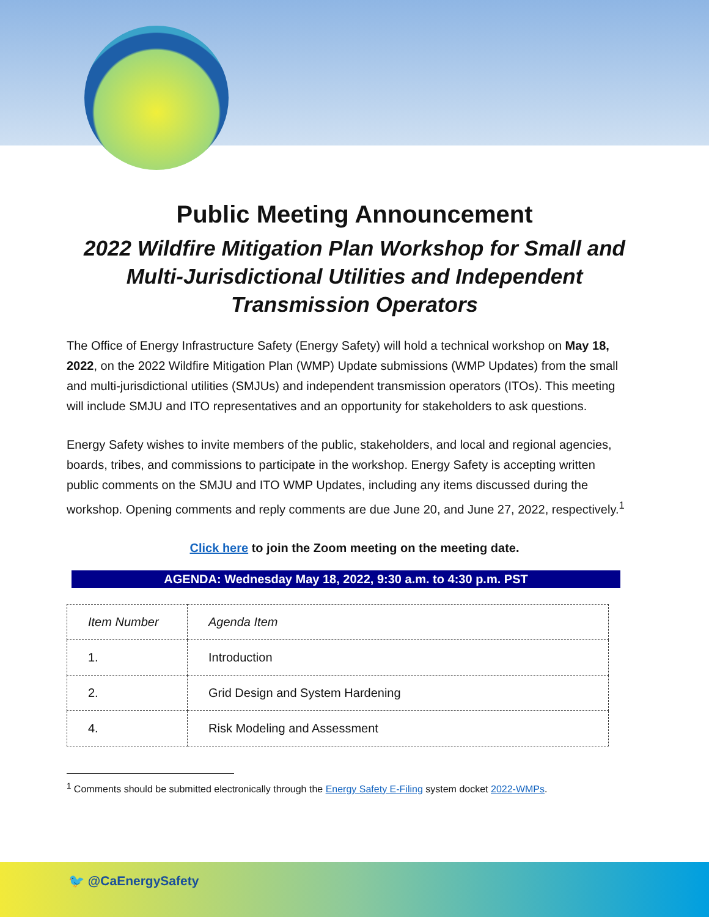Public Meeting Announcement
2022 Wildfire Mitigation Plan Workshop for Small and Multi-Jurisdictional Utilities and Independent Transmission Operators
The Office of Energy Infrastructure Safety (Energy Safety) will hold a technical workshop on May 18, 2022, on the 2022 Wildfire Mitigation Plan (WMP) Update submissions (WMP Updates) from the small and multi-jurisdictional utilities (SMJUs) and independent transmission operators (ITOs). This meeting will include SMJU and ITO representatives and an opportunity for stakeholders to ask questions.
Energy Safety wishes to invite members of the public, stakeholders, and local and regional agencies, boards, tribes, and commissions to participate in the workshop. Energy Safety is accepting written public comments on the SMJU and ITO WMP Updates, including any items discussed during the workshop. Opening comments and reply comments are due June 20, and June 27, 2022, respectively.<sup>1</sup>
Click here to join the Zoom meeting on the meeting date.
AGENDA: Wednesday May 18, 2022, 9:30 a.m. to 4:30 p.m. PST
| Item Number | Agenda Item |
| --- | --- |
| 1. | Introduction |
| 2. | Grid Design and System Hardening |
| 4. | Risk Modeling and Assessment |
<sup>1</sup> Comments should be submitted electronically through the Energy Safety E-Filing system docket 2022-WMPs.
🐦 @CaEnergySafety